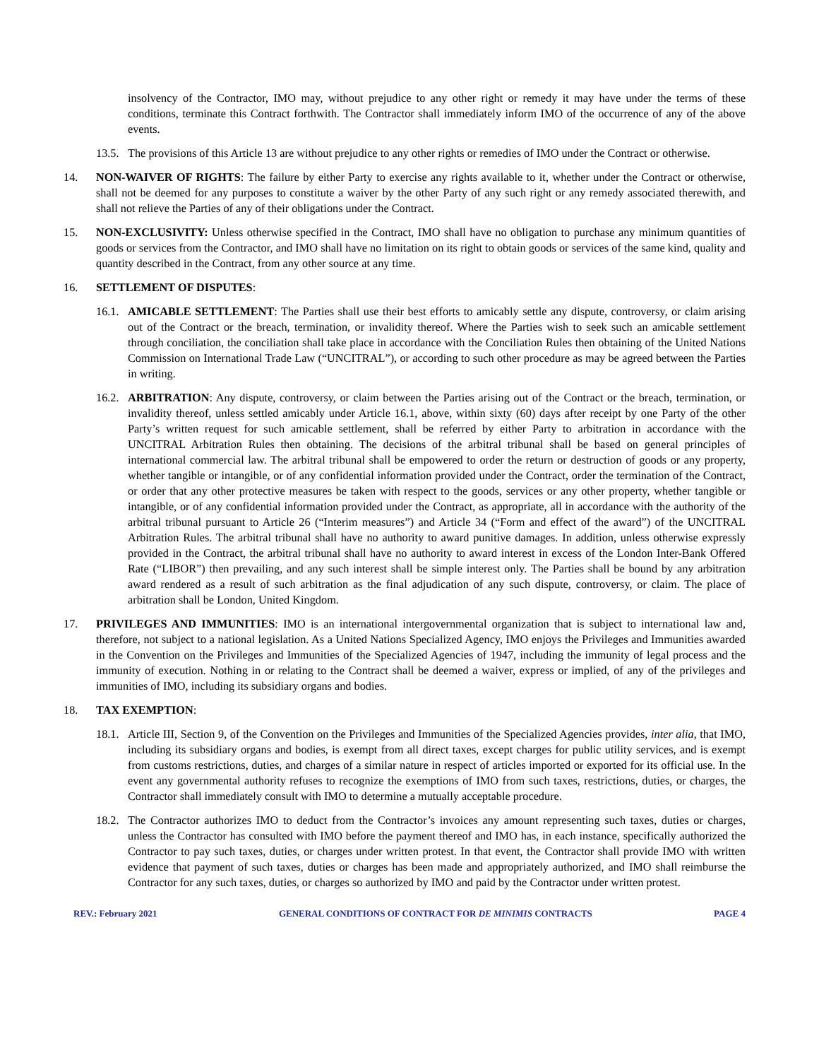insolvency of the Contractor, IMO may, without prejudice to any other right or remedy it may have under the terms of these conditions, terminate this Contract forthwith. The Contractor shall immediately inform IMO of the occurrence of any of the above events.
13.5. The provisions of this Article 13 are without prejudice to any other rights or remedies of IMO under the Contract or otherwise.
14. NON-WAIVER OF RIGHTS: The failure by either Party to exercise any rights available to it, whether under the Contract or otherwise, shall not be deemed for any purposes to constitute a waiver by the other Party of any such right or any remedy associated therewith, and shall not relieve the Parties of any of their obligations under the Contract.
15. NON-EXCLUSIVITY: Unless otherwise specified in the Contract, IMO shall have no obligation to purchase any minimum quantities of goods or services from the Contractor, and IMO shall have no limitation on its right to obtain goods or services of the same kind, quality and quantity described in the Contract, from any other source at any time.
16. SETTLEMENT OF DISPUTES:
16.1. AMICABLE SETTLEMENT: The Parties shall use their best efforts to amicably settle any dispute, controversy, or claim arising out of the Contract or the breach, termination, or invalidity thereof. Where the Parties wish to seek such an amicable settlement through conciliation, the conciliation shall take place in accordance with the Conciliation Rules then obtaining of the United Nations Commission on International Trade Law (“UNCITRAL”), or according to such other procedure as may be agreed between the Parties in writing.
16.2. ARBITRATION: Any dispute, controversy, or claim between the Parties arising out of the Contract or the breach, termination, or invalidity thereof, unless settled amicably under Article 16.1, above, within sixty (60) days after receipt by one Party of the other Party’s written request for such amicable settlement, shall be referred by either Party to arbitration in accordance with the UNCITRAL Arbitration Rules then obtaining. The decisions of the arbitral tribunal shall be based on general principles of international commercial law. The arbitral tribunal shall be empowered to order the return or destruction of goods or any property, whether tangible or intangible, or of any confidential information provided under the Contract, order the termination of the Contract, or order that any other protective measures be taken with respect to the goods, services or any other property, whether tangible or intangible, or of any confidential information provided under the Contract, as appropriate, all in accordance with the authority of the arbitral tribunal pursuant to Article 26 (“Interim measures”) and Article 34 (“Form and effect of the award”) of the UNCITRAL Arbitration Rules. The arbitral tribunal shall have no authority to award punitive damages. In addition, unless otherwise expressly provided in the Contract, the arbitral tribunal shall have no authority to award interest in excess of the London Inter-Bank Offered Rate (“LIBOR”) then prevailing, and any such interest shall be simple interest only. The Parties shall be bound by any arbitration award rendered as a result of such arbitration as the final adjudication of any such dispute, controversy, or claim. The place of arbitration shall be London, United Kingdom.
17. PRIVILEGES AND IMMUNITIES: IMO is an international intergovernmental organization that is subject to international law and, therefore, not subject to a national legislation. As a United Nations Specialized Agency, IMO enjoys the Privileges and Immunities awarded in the Convention on the Privileges and Immunities of the Specialized Agencies of 1947, including the immunity of legal process and the immunity of execution. Nothing in or relating to the Contract shall be deemed a waiver, express or implied, of any of the privileges and immunities of IMO, including its subsidiary organs and bodies.
18. TAX EXEMPTION:
18.1. Article III, Section 9, of the Convention on the Privileges and Immunities of the Specialized Agencies provides, inter alia, that IMO, including its subsidiary organs and bodies, is exempt from all direct taxes, except charges for public utility services, and is exempt from customs restrictions, duties, and charges of a similar nature in respect of articles imported or exported for its official use. In the event any governmental authority refuses to recognize the exemptions of IMO from such taxes, restrictions, duties, or charges, the Contractor shall immediately consult with IMO to determine a mutually acceptable procedure.
18.2. The Contractor authorizes IMO to deduct from the Contractor’s invoices any amount representing such taxes, duties or charges, unless the Contractor has consulted with IMO before the payment thereof and IMO has, in each instance, specifically authorized the Contractor to pay such taxes, duties, or charges under written protest. In that event, the Contractor shall provide IMO with written evidence that payment of such taxes, duties or charges has been made and appropriately authorized, and IMO shall reimburse the Contractor for any such taxes, duties, or charges so authorized by IMO and paid by the Contractor under written protest.
REV.: February 2021 GENERAL CONDITIONS OF CONTRACT FOR DE MINIMIS CONTRACTS PAGE 4